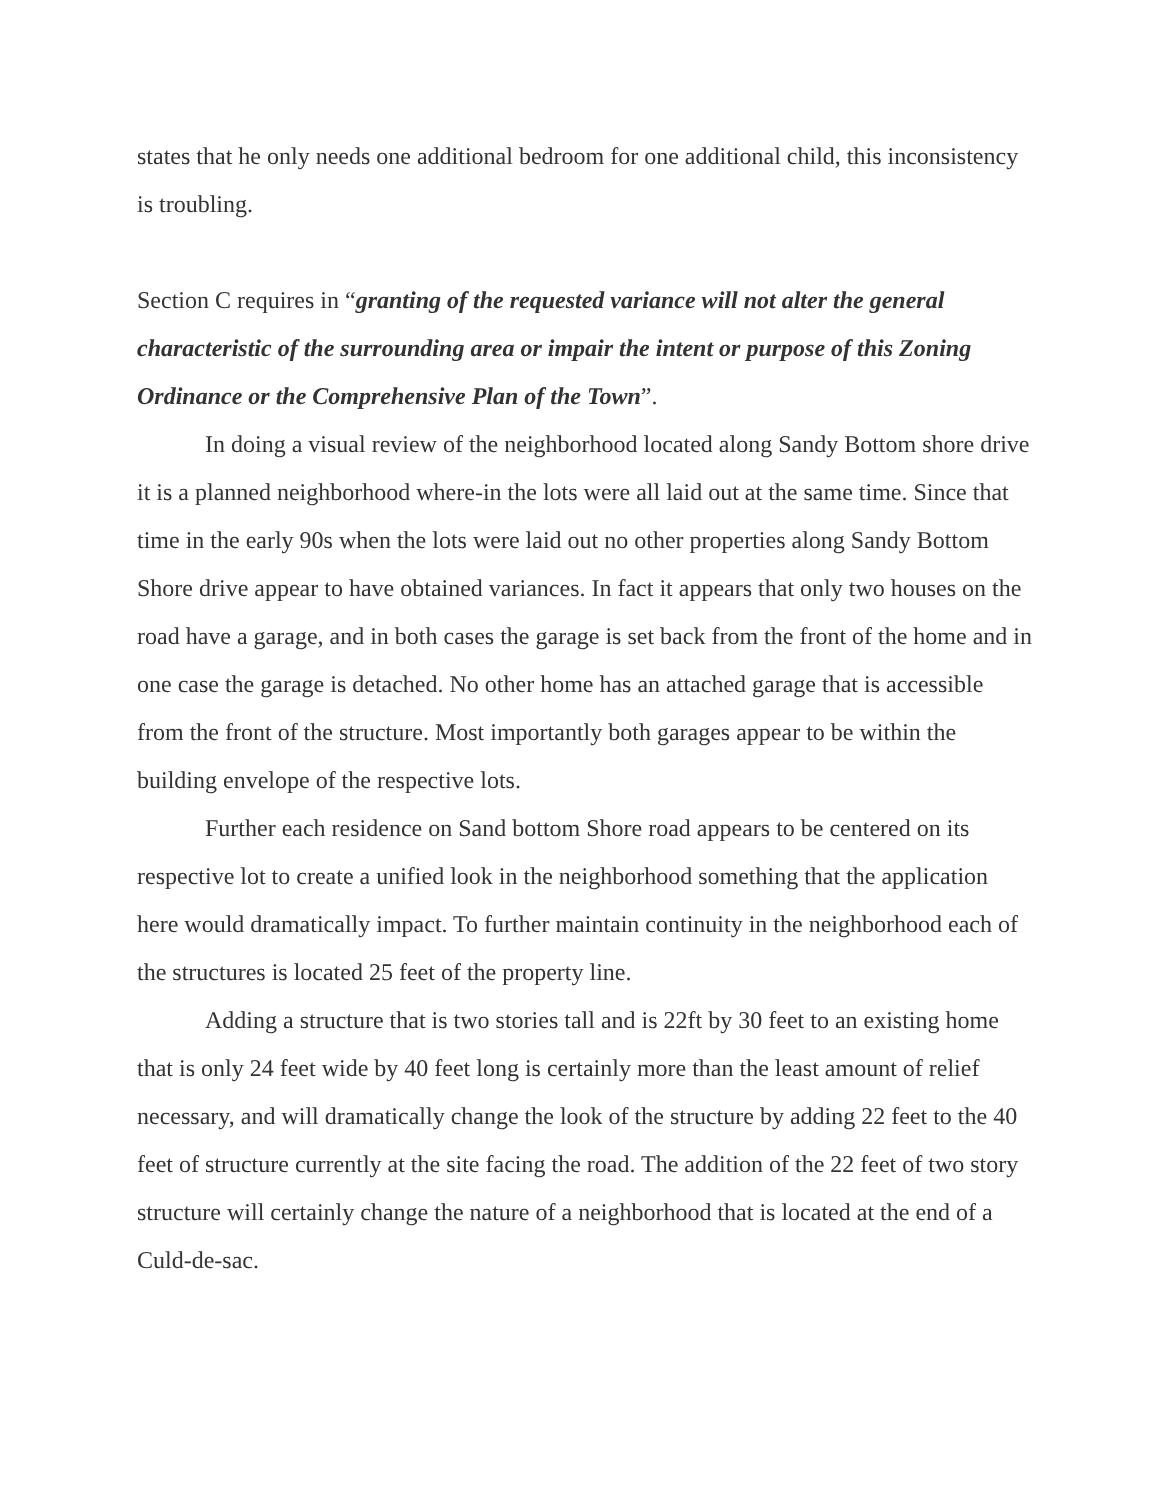states that he only needs one additional bedroom for one additional child, this inconsistency is troubling.
Section C requires in “granting of the requested variance will not alter the general characteristic of the surrounding area or impair the intent or purpose of this Zoning Ordinance or the Comprehensive Plan of the Town”.
In doing a visual review of the neighborhood located along Sandy Bottom shore drive it is a planned neighborhood where-in the lots were all laid out at the same time. Since that time in the early 90s when the lots were laid out no other properties along Sandy Bottom Shore drive appear to have obtained variances. In fact it appears that only two houses on the road have a garage, and in both cases the garage is set back from the front of the home and in one case the garage is detached. No other home has an attached garage that is accessible from the front of the structure. Most importantly both garages appear to be within the building envelope of the respective lots.
Further each residence on Sand bottom Shore road appears to be centered on its respective lot to create a unified look in the neighborhood something that the application here would dramatically impact. To further maintain continuity in the neighborhood each of the structures is located 25 feet of the property line.
Adding a structure that is two stories tall and is 22ft by 30 feet to an existing home that is only 24 feet wide by 40 feet long is certainly more than the least amount of relief necessary, and will dramatically change the look of the structure by adding 22 feet to the 40 feet of structure currently at the site facing the road. The addition of the 22 feet of two story structure will certainly change the nature of a neighborhood that is located at the end of a Culd-de-sac.